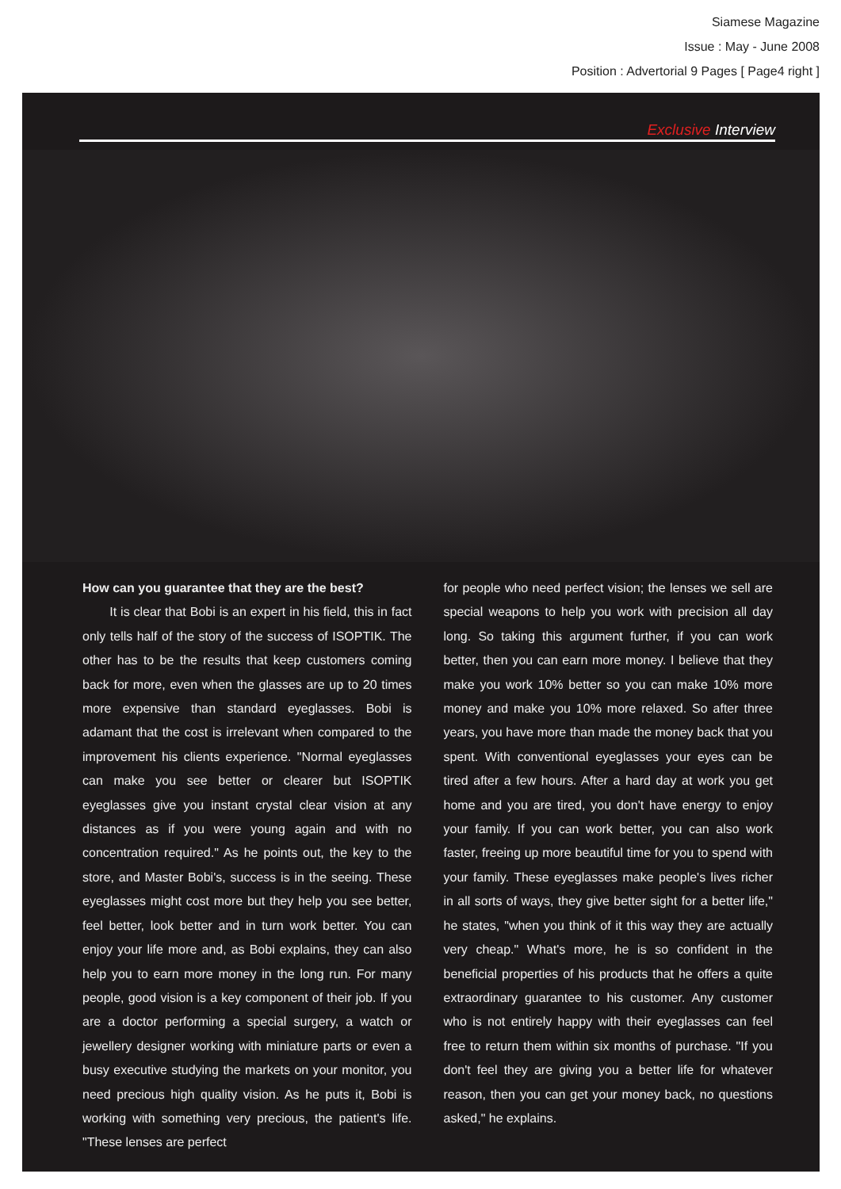Siamese Magazine
Issue : May - June 2008
Position : Advertorial 9 Pages [ Page4 right ]
Exclusive Interview
How can you guarantee that they are the best?
It is clear that Bobi is an expert in his field, this in fact only tells half of the story of the success of ISOPTIK. The other has to be the results that keep customers coming back for more, even when the glasses are up to 20 times more expensive than standard eyeglasses. Bobi is adamant that the cost is irrelevant when compared to the improvement his clients experience. "Normal eyeglasses can make you see better or clearer but ISOPTIK eyeglasses give you instant crystal clear vision at any distances as if you were young again and with no concentration required." As he points out, the key to the store, and Master Bobi's, success is in the seeing. These eyeglasses might cost more but they help you see better, feel better, look better and in turn work better. You can enjoy your life more and, as Bobi explains, they can also help you to earn more money in the long run. For many people, good vision is a key component of their job. If you are a doctor performing a special surgery, a watch or jewellery designer working with miniature parts or even a busy executive studying the markets on your monitor, you need precious high quality vision. As he puts it, Bobi is working with something very precious, the patient's life. "These lenses are perfect
for people who need perfect vision; the lenses we sell are special weapons to help you work with precision all day long. So taking this argument further, if you can work better, then you can earn more money. I believe that they make you work 10% better so you can make 10% more money and make you 10% more relaxed. So after three years, you have more than made the money back that you spent. With conventional eyeglasses your eyes can be tired after a few hours. After a hard day at work you get home and you are tired, you don't have energy to enjoy your family. If you can work better, you can also work faster, freeing up more beautiful time for you to spend with your family. These eyeglasses make people's lives richer in all sorts of ways, they give better sight for a better life," he states, "when you think of it this way they are actually very cheap." What's more, he is so confident in the beneficial properties of his products that he offers a quite extraordinary guarantee to his customer. Any customer who is not entirely happy with their eyeglasses can feel free to return them within six months of purchase. "If you don't feel they are giving you a better life for whatever reason, then you can get your money back, no questions asked," he explains.